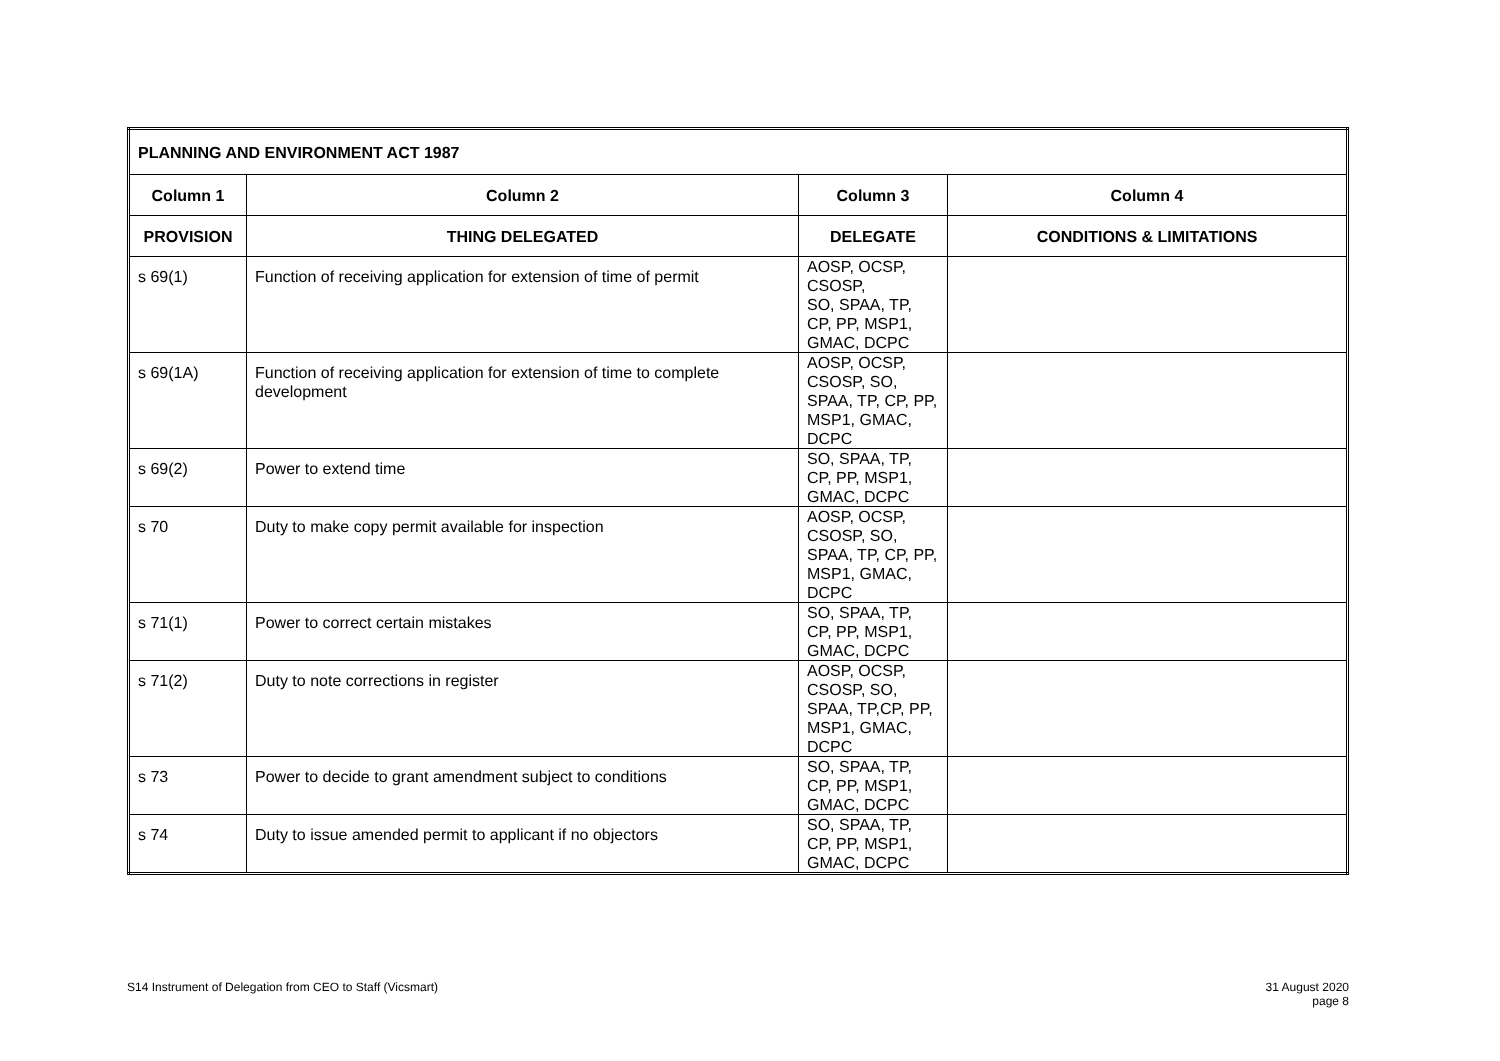| PLANNING AND ENVIRONMENT ACT 1987 | | | |
| --- | --- | --- | --- |
| Column 1 | Column 2 | Column 3 | Column 4 |
| PROVISION | THING DELEGATED | DELEGATE | CONDITIONS & LIMITATIONS |
| s 69(1) | Function of receiving application for extension of time of permit | AOSP, OCSP, CSOSP, SO, SPAA, TP, CP, PP, MSP1, GMAC, DCPC | |
| s 69(1A) | Function of receiving application for extension of time to complete development | AOSP, OCSP, CSOSP, SO, SPAA, TP, CP, PP, MSP1, GMAC, DCPC | |
| s 69(2) | Power to extend time | SO, SPAA, TP, CP, PP, MSP1, GMAC, DCPC | |
| s 70 | Duty to make copy permit available for inspection | AOSP, OCSP, CSOSP, SO, SPAA, TP, CP, PP, MSP1, GMAC, DCPC | |
| s 71(1) | Power to correct certain mistakes | SO, SPAA, TP, CP, PP, MSP1, GMAC, DCPC | |
| s 71(2) | Duty to note corrections in register | AOSP, OCSP, CSOSP, SO, SPAA, TP,CP, PP, MSP1, GMAC, DCPC | |
| s 73 | Power to decide to grant amendment subject to conditions | SO, SPAA, TP, CP, PP, MSP1, GMAC, DCPC | |
| s 74 | Duty to issue amended permit to applicant if no objectors | SO, SPAA, TP, CP, PP, MSP1, GMAC, DCPC | |
S14 Instrument of Delegation from CEO to Staff (Vicsmart)
31 August 2020
page 8